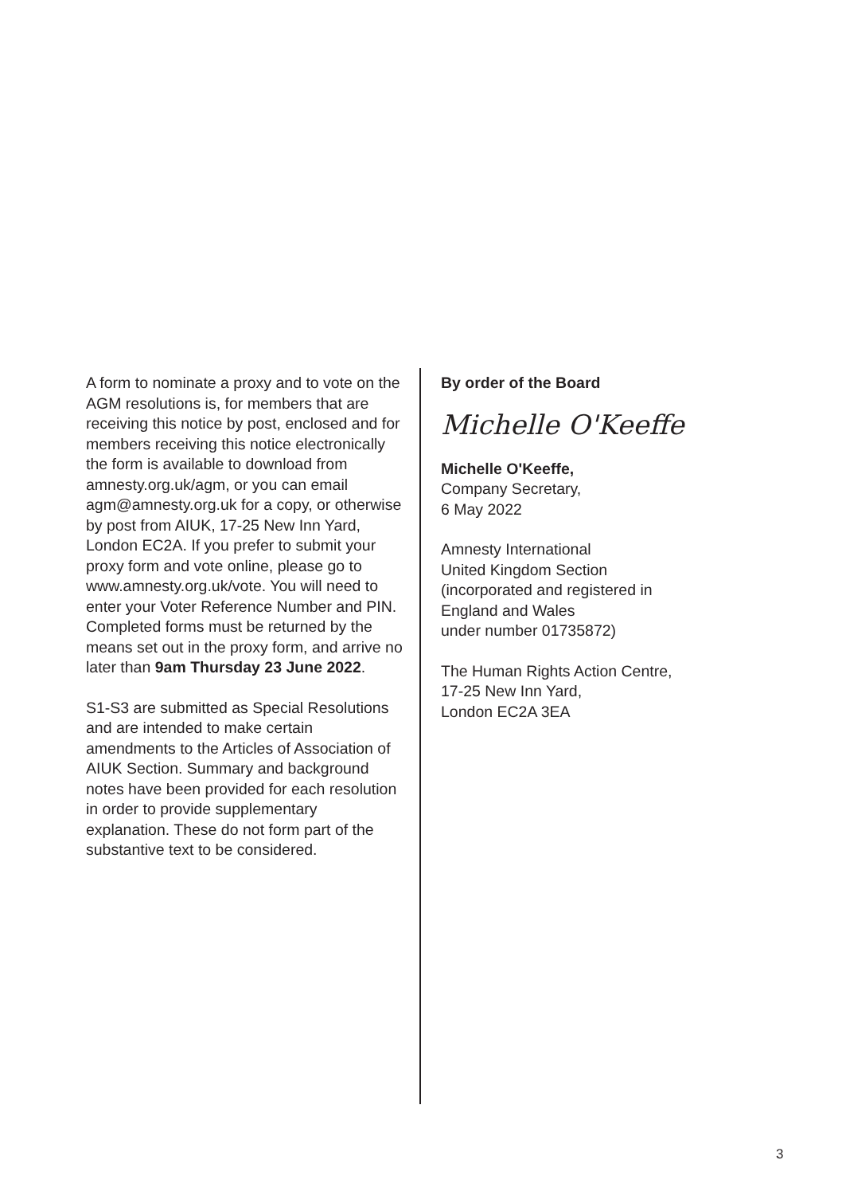A form to nominate a proxy and to vote on the AGM resolutions is, for members that are receiving this notice by post, enclosed and for members receiving this notice electronically the form is available to download from amnesty.org.uk/agm, or you can email agm@amnesty.org.uk for a copy, or otherwise by post from AIUK, 17-25 New Inn Yard, London EC2A. If you prefer to submit your proxy form and vote online, please go to www.amnesty.org.uk/vote. You will need to enter your Voter Reference Number and PIN. Completed forms must be returned by the means set out in the proxy form, and arrive no later than 9am Thursday 23 June 2022.
S1-S3 are submitted as Special Resolutions and are intended to make certain amendments to the Articles of Association of AIUK Section. Summary and background notes have been provided for each resolution in order to provide supplementary explanation. These do not form part of the substantive text to be considered.
By order of the Board
Michelle O'Keeffe
Michelle O'Keeffe,
Company Secretary,
6 May 2022
Amnesty International
United Kingdom Section
(incorporated and registered in
England and Wales
under number 01735872)
The Human Rights Action Centre,
17-25 New Inn Yard,
London EC2A 3EA
3